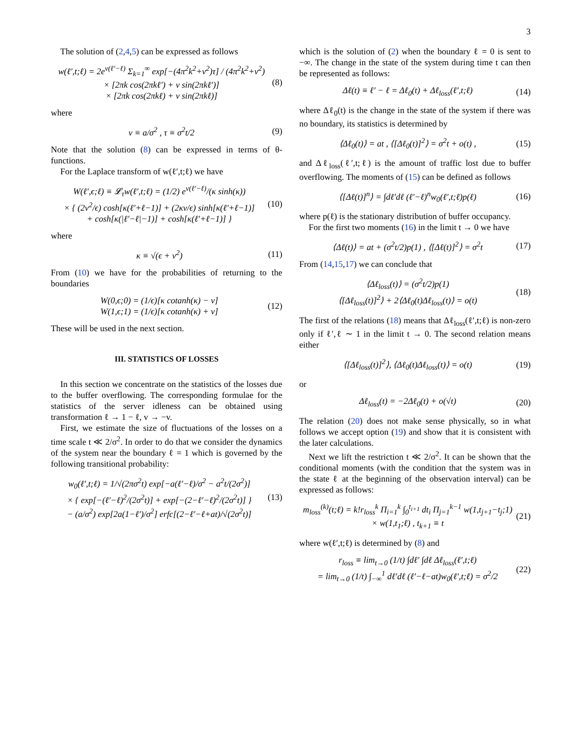3
The solution of (2,4,5) can be expressed as follows
w(ℓ′,t;ℓ) = 2e<sup>v(ℓ′−ℓ)</sup> Σ<sub>k=1</sub><sup>∞</sup> exp[−(4π<sup>2</sup>k<sup>2</sup>+v<sup>2</sup>)τ] / (4π<sup>2</sup>k<sup>2</sup>+v<sup>2</sup>)
× [2πk cos(2πkℓ′) + v sin(2πkℓ′)]
× [2πk cos(2πkℓ) + v sin(2πkℓ)]
(8)
where
v ≡ a/σ<sup>2</sup> , τ ≡ σ<sup>2</sup>t/2 (9)
Note that the solution (8) can be expressed in terms of θ-functions.
For the Laplace transform of w(ℓ′,t;ℓ) we have
W(ℓ′,ϵ;ℓ) ≡ 𝓛<sub>τ</sub>w(ℓ′,t;ℓ) = (1/2) e<sup>v(ℓ′−ℓ)</sup>/(κ sinh(κ))
× { (2v<sup>2</sup>/ϵ) cosh[κ(ℓ′+ℓ−1)] + (2κv/ϵ) sinh[κ(ℓ′+ℓ−1)]
+ cosh[κ(|ℓ′−ℓ|−1)] + cosh[κ(ℓ′+ℓ−1)] }
(10)
where
κ ≡ √(ϵ + v<sup>2</sup>) (11)
From (10) we have for the probabilities of returning to the boundaries
W(0,ϵ;0) = (1/ϵ)[κ cotanh(κ) − v]
W(1,ϵ;1) = (1/ϵ)[κ cotanh(κ) + v]
(12)
These will be used in the next section.
III. STATISTICS OF LOSSES
In this section we concentrate on the statistics of the losses due to the buffer overflowing. The corresponding formulae for the statistics of the server idleness can be obtained using transformation ℓ → 1 − ℓ, v → −v.
First, we estimate the size of fluctuations of the losses on a time scale t ≪ 2/σ<sup>2</sup>. In order to do that we consider the dynamics of the system near the boundary ℓ = 1 which is governed by the following transitional probability:
w<sub>0</sub>(ℓ′,t;ℓ) = 1/√(2πσ<sup>2</sup>t) exp[−a(ℓ′−ℓ)/σ<sup>2</sup> − a<sup>2</sup>t/(2σ<sup>2</sup>)]
× { exp[−(ℓ′−ℓ)<sup>2</sup>/(2σ<sup>2</sup>t)] + exp[−(2−ℓ′−ℓ)<sup>2</sup>/(2σ<sup>2</sup>t)] }
− (a/σ<sup>2</sup>) exp[2a(1−ℓ′)/σ<sup>2</sup>] erfc[(2−ℓ′−ℓ+at)/√(2σ<sup>2</sup>t)]
(13)
which is the solution of (2) when the boundary ℓ = 0 is sent to −∞. The change in the state of the system during time t can then be represented as follows:
Δℓ(t) ≡ ℓ′ − ℓ = Δℓ<sub>0</sub>(t) + Δℓ<sub>loss</sub>(ℓ′,t;ℓ)
(14)
where Δℓ<sub>0</sub>(t) is the change in the state of the system if there was no boundary, its statistics is determined by
⟨Δℓ<sub>0</sub>(t)⟩ = at , ⟨[Δℓ<sub>0</sub>(t)]<sup>2</sup>⟩ = σ<sup>2</sup>t + o(t) ,
(15)
and Δℓ<sub>loss</sub>(ℓ′,t;ℓ) is the amount of traffic lost due to buffer overflowing. The moments of (15) can be defined as follows
⟨[Δℓ(t)]<sup>n</sup>⟩ = ∫dℓ′dℓ (ℓ′−ℓ)<sup>n</sup>w<sub>0</sub>(ℓ′,t;ℓ)p(ℓ)
(16)
where p(ℓ) is the stationary distribution of buffer occupancy.
For the first two moments (16) in the limit t → 0 we have
⟨Δℓ(t)⟩ = at + (σ<sup>2</sup>t/2)p(1) , ⟨[Δℓ(t)]<sup>2</sup>⟩ = σ<sup>2</sup>t
(17)
From (14,15,17) we can conclude that
⟨Δℓ<sub>loss</sub>(t)⟩ = (σ<sup>2</sup>t/2)p(1)
⟨[Δℓ<sub>loss</sub>(t)]<sup>2</sup>⟩ + 2⟨Δℓ<sub>0</sub>(t)Δℓ<sub>loss</sub>(t)⟩ = o(t)
(18)
The first of the relations (18) means that Δℓ<sub>loss</sub>(ℓ′,t;ℓ) is non-zero only if ℓ′,ℓ ∼ 1 in the limit t → 0. The second relation means either
⟨[Δℓ<sub>loss</sub>(t)]<sup>2</sup>⟩, ⟨Δℓ<sub>0</sub>(t)Δℓ<sub>loss</sub>(t)⟩ = o(t)
(19)
or
Δℓ<sub>loss</sub>(t) = −2Δℓ<sub>0</sub>(t) + o(√t) (20)
The relation (20) does not make sense physically, so in what follows we accept option (19) and show that it is consistent with the later calculations.
Next we lift the restriction t ≪ 2/σ<sup>2</sup>. It can be shown that the conditional moments (with the condition that the system was in the state ℓ at the beginning of the observation interval) can be expressed as follows:
m<sub>loss</sub><sup>(k)</sup>(t;ℓ) = k!r<sub>loss</sub><sup>k</sup> Π<sub>i=1</sub><sup>k</sup> ∫<sub>0</sub><sup>t<sub>i+1</sub></sup> dt<sub>i</sub> Π<sub>j=1</sub><sup>k−1</sup> w(1,t<sub>j+1</sub>−t<sub>j</sub>;1)
× w(1,t<sub>1</sub>;ℓ) , t<sub>k+1</sub> ≡ t
(21)
where w(ℓ′,t;ℓ) is determined by (8) and
r<sub>loss</sub> ≡ lim<sub>t→0</sub> (1/t) ∫dℓ′ ∫dℓ Δℓ<sub>loss</sub>(ℓ′,t;ℓ)
= lim<sub>t→0</sub> (1/t) ∫<sub>−∞</sub><sup>1</sup> dℓ′dℓ (ℓ′−ℓ−at)w<sub>0</sub>(ℓ′,t;ℓ) = σ<sup>2</sup>/2
(22)